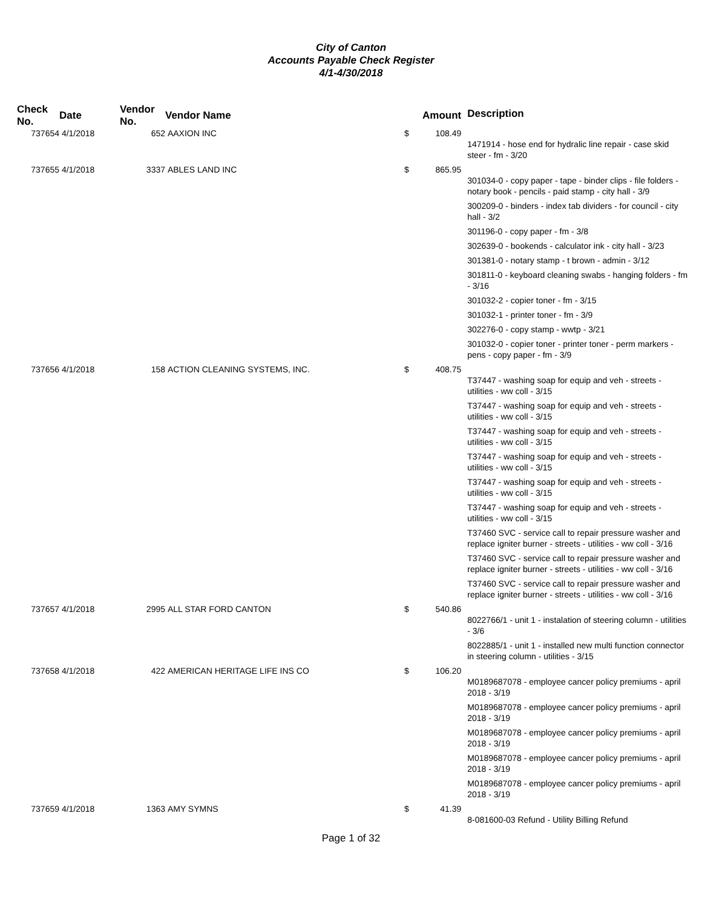City of Canton
Accounts Payable Check Register
4/1-4/30/2018
| Check No. | Date | Vendor No. | Vendor Name | | Amount | Description |
| --- | --- | --- | --- | --- | --- | --- |
| 737654 | 4/1/2018 | 652 | AAXION INC | $ | 108.49 | |
| | | | | | | 1471914 - hose end for hydralic line repair - case skid steer - fm - 3/20 |
| 737655 | 4/1/2018 | 3337 | ABLES LAND INC | $ | 865.95 | |
| | | | | | | 301034-0 - copy paper - tape - binder clips - file folders - notary book - pencils - paid stamp - city hall - 3/9 |
| | | | | | | 300209-0 - binders - index tab dividers - for council - city hall - 3/2 |
| | | | | | | 301196-0 - copy paper - fm - 3/8 |
| | | | | | | 302639-0 - bookends - calculator ink - city hall - 3/23 |
| | | | | | | 301381-0 - notary stamp - t brown - admin - 3/12 |
| | | | | | | 301811-0 - keyboard cleaning swabs - hanging folders - fm - 3/16 |
| | | | | | | 301032-2 - copier toner - fm - 3/15 |
| | | | | | | 301032-1 - printer toner - fm - 3/9 |
| | | | | | | 302276-0 - copy stamp - wwtp - 3/21 |
| | | | | | | 301032-0 - copier toner - printer toner - perm markers - pens - copy paper - fm - 3/9 |
| 737656 | 4/1/2018 | 158 | ACTION CLEANING SYSTEMS, INC. | $ | 408.75 | |
| | | | | | | T37447 - washing soap for equip and veh - streets - utilities - ww coll - 3/15 |
| | | | | | | T37447 - washing soap for equip and veh - streets - utilities - ww coll - 3/15 |
| | | | | | | T37447 - washing soap for equip and veh - streets - utilities - ww coll - 3/15 |
| | | | | | | T37447 - washing soap for equip and veh - streets - utilities - ww coll - 3/15 |
| | | | | | | T37447 - washing soap for equip and veh - streets - utilities - ww coll - 3/15 |
| | | | | | | T37447 - washing soap for equip and veh - streets - utilities - ww coll - 3/15 |
| | | | | | | T37460 SVC - service call to repair pressure washer and replace igniter burner - streets - utilities - ww coll - 3/16 |
| | | | | | | T37460 SVC - service call to repair pressure washer and replace igniter burner - streets - utilities - ww coll - 3/16 |
| | | | | | | T37460 SVC - service call to repair pressure washer and replace igniter burner - streets - utilities - ww coll - 3/16 |
| 737657 | 4/1/2018 | 2995 | ALL STAR FORD CANTON | $ | 540.86 | |
| | | | | | | 8022766/1 - unit 1 - instalation of steering column - utilities - 3/6 |
| | | | | | | 8022885/1 - unit 1 - installed new multi function connector in steering column - utilities - 3/15 |
| 737658 | 4/1/2018 | 422 | AMERICAN HERITAGE LIFE INS CO | $ | 106.20 | |
| | | | | | | M0189687078 - employee cancer policy premiums - april 2018 - 3/19 |
| | | | | | | M0189687078 - employee cancer policy premiums - april 2018 - 3/19 |
| | | | | | | M0189687078 - employee cancer policy premiums - april 2018 - 3/19 |
| | | | | | | M0189687078 - employee cancer policy premiums - april 2018 - 3/19 |
| | | | | | | M0189687078 - employee cancer policy premiums - april 2018 - 3/19 |
| 737659 | 4/1/2018 | 1363 | AMY SYMNS | $ | 41.39 | |
| | | | | | | 8-081600-03 Refund - Utility Billing Refund |
Page 1 of 32